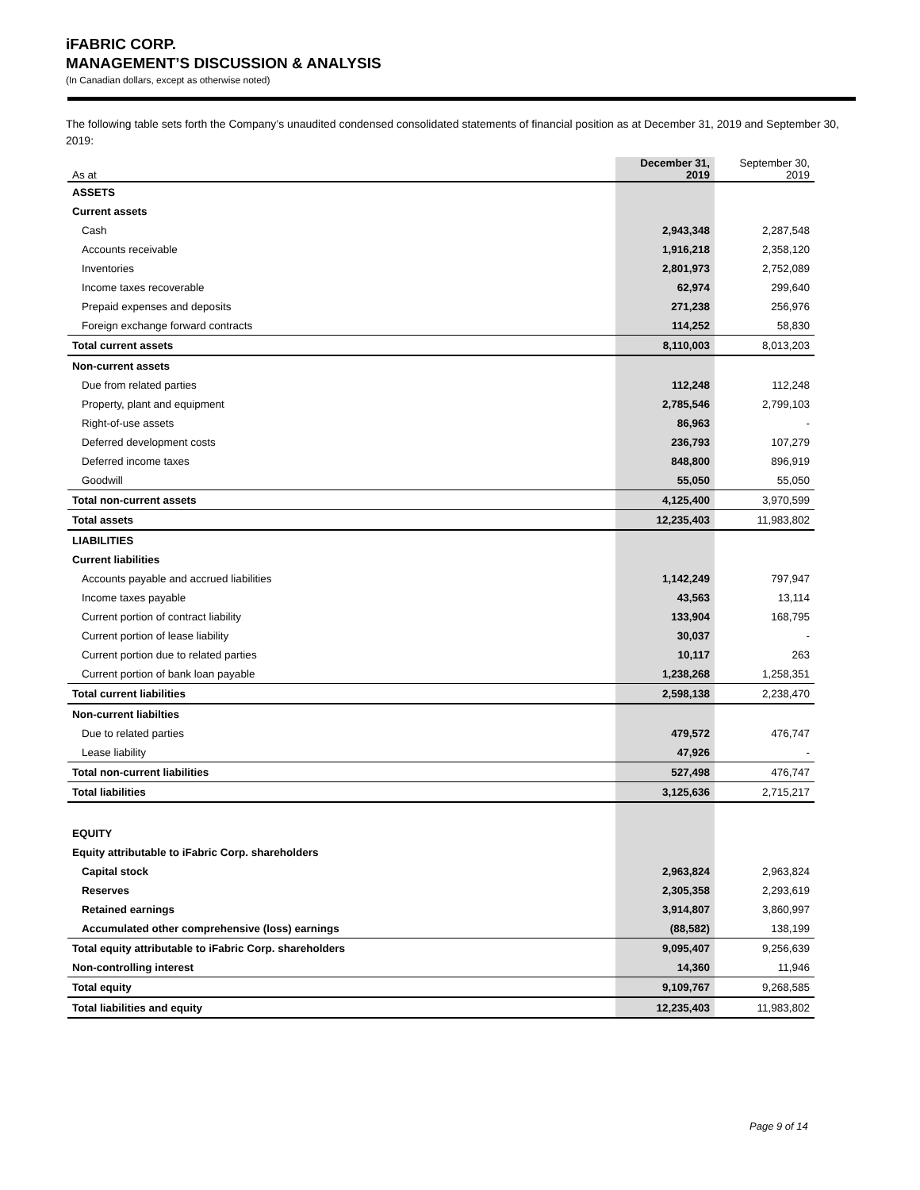iFABRIC CORP.
MANAGEMENT’S DISCUSSION & ANALYSIS
(In Canadian dollars, except as otherwise noted)
The following table sets forth the Company’s unaudited condensed consolidated statements of financial position as at December 31, 2019 and September 30, 2019:
| As at | December 31, 2019 | September 30, 2019 |
| ASSETS | | |
| Current assets | | |
| Cash | 2,943,348 | 2,287,548 |
| Accounts receivable | 1,916,218 | 2,358,120 |
| Inventories | 2,801,973 | 2,752,089 |
| Income taxes recoverable | 62,974 | 299,640 |
| Prepaid expenses and deposits | 271,238 | 256,976 |
| Foreign exchange forward contracts | 114,252 | 58,830 |
| Total current assets | 8,110,003 | 8,013,203 |
| Non-current assets | | |
| Due from related parties | 112,248 | 112,248 |
| Property, plant and equipment | 2,785,546 | 2,799,103 |
| Right-of-use assets | 86,963 | - |
| Deferred development costs | 236,793 | 107,279 |
| Deferred income taxes | 848,800 | 896,919 |
| Goodwill | 55,050 | 55,050 |
| Total non-current assets | 4,125,400 | 3,970,599 |
| Total assets | 12,235,403 | 11,983,802 |
| LIABILITIES | | |
| Current liabilities | | |
| Accounts payable and accrued liabilities | 1,142,249 | 797,947 |
| Income taxes payable | 43,563 | 13,114 |
| Current portion of contract liability | 133,904 | 168,795 |
| Current portion of lease liability | 30,037 | - |
| Current portion due to related parties | 10,117 | 263 |
| Current portion of bank loan payable | 1,238,268 | 1,258,351 |
| Total current liabilities | 2,598,138 | 2,238,470 |
| Non-current liabilties | | |
| Due to related parties | 479,572 | 476,747 |
| Lease liability | 47,926 | - |
| Total non-current liabilities | 527,498 | 476,747 |
| Total liabilities | 3,125,636 | 2,715,217 |
| EQUITY | | |
| Equity attributable to iFabric Corp. shareholders | | |
| Capital stock | 2,963,824 | 2,963,824 |
| Reserves | 2,305,358 | 2,293,619 |
| Retained earnings | 3,914,807 | 3,860,997 |
| Accumulated other comprehensive (loss) earnings | (88,582) | 138,199 |
| Total equity attributable to iFabric Corp. shareholders | 9,095,407 | 9,256,639 |
| Non-controlling interest | 14,360 | 11,946 |
| Total equity | 9,109,767 | 9,268,585 |
| Total liabilities and equity | 12,235,403 | 11,983,802 |
Page 9 of 14